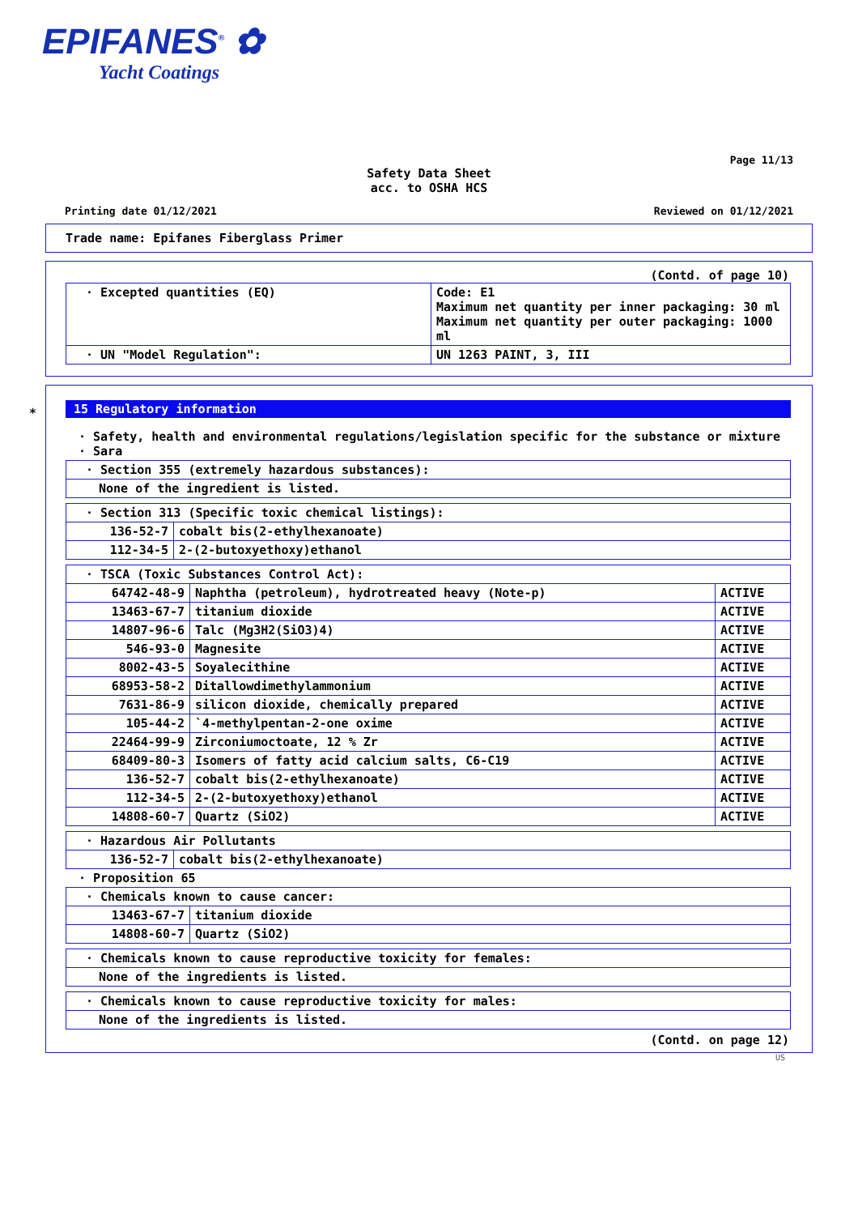EPIFANES<sup>®</sup> ✿
Yacht Coatings
Page 11/13
Safety Data Sheet
acc. to OSHA HCS
Printing date 01/12/2021 Reviewed on 01/12/2021
Trade name: Epifanes Fiberglass Primer
(Contd. of page 10)
| · Excepted quantities (EQ) | Code: E1 Maximum net quantity per inner packaging: 30 ml Maximum net quantity per outer packaging: 1000 ml |
| · UN "Model Regulation": | UN 1263 PAINT, 3, III |
*
15 Regulatory information
· Safety, health and environmental regulations/legislation specific for the substance or mixture
· Sara
| · Section 355 (extremely hazardous substances): |
| None of the ingredient is listed. |
| · Section 313 (Specific toxic chemical listings): | |
| 136-52-7 | cobalt bis(2-ethylhexanoate) |
| 112-34-5 | 2-(2-butoxyethoxy)ethanol |
| · TSCA (Toxic Substances Control Act): | | |
| 64742-48-9 | Naphtha (petroleum), hydrotreated heavy (Note-p) | ACTIVE |
| 13463-67-7 | titanium dioxide | ACTIVE |
| 14807-96-6 | Talc (Mg3H2(SiO3)4) | ACTIVE |
| 546-93-0 | Magnesite | ACTIVE |
| 8002-43-5 | Soyalecithine | ACTIVE |
| 68953-58-2 | Ditallowdimethylammonium | ACTIVE |
| 7631-86-9 | silicon dioxide, chemically prepared | ACTIVE |
| 105-44-2 | `4-methylpentan-2-one oxime | ACTIVE |
| 22464-99-9 | Zirconiumoctoate, 12 % Zr | ACTIVE |
| 68409-80-3 | Isomers of fatty acid calcium salts, C6-C19 | ACTIVE |
| 136-52-7 | cobalt bis(2-ethylhexanoate) | ACTIVE |
| 112-34-5 | 2-(2-butoxyethoxy)ethanol | ACTIVE |
| 14808-60-7 | Quartz (SiO2) | ACTIVE |
| · Hazardous Air Pollutants | |
| 136-52-7 | cobalt bis(2-ethylhexanoate) |
· Proposition 65
| · Chemicals known to cause cancer: | |
| 13463-67-7 | titanium dioxide |
| 14808-60-7 | Quartz (SiO2) |
| · Chemicals known to cause reproductive toxicity for females: |
| None of the ingredients is listed. |
| · Chemicals known to cause reproductive toxicity for males: |
| None of the ingredients is listed. |
(Contd. on page 12)
US